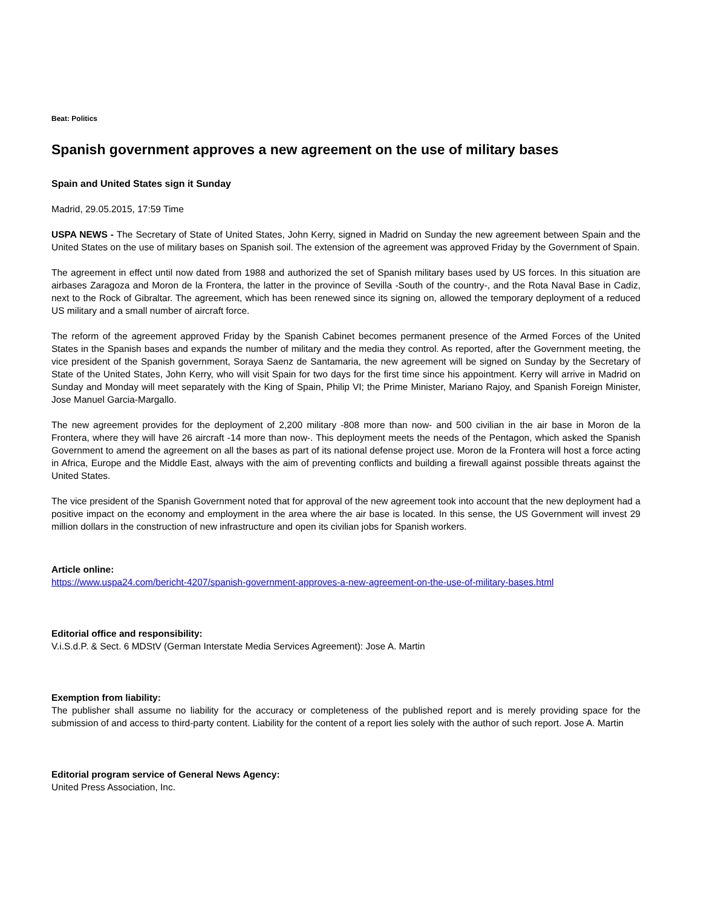Beat: Politics
Spanish government approves a new agreement on the use of military bases
Spain and United States sign it Sunday
Madrid, 29.05.2015, 17:59 Time
USPA NEWS - The Secretary of State of United States, John Kerry, signed in Madrid on Sunday the new agreement between Spain and the United States on the use of military bases on Spanish soil. The extension of the agreement was approved Friday by the Government of Spain.
The agreement in effect until now dated from 1988 and authorized the set of Spanish military bases used by US forces. In this situation are airbases Zaragoza and Moron de la Frontera, the latter in the province of Sevilla -South of the country-, and the Rota Naval Base in Cadiz, next to the Rock of Gibraltar. The agreement, which has been renewed since its signing on, allowed the temporary deployment of a reduced US military and a small number of aircraft force.
The reform of the agreement approved Friday by the Spanish Cabinet becomes permanent presence of the Armed Forces of the United States in the Spanish bases and expands the number of military and the media they control. As reported, after the Government meeting, the vice president of the Spanish government, Soraya Saenz de Santamaria, the new agreement will be signed on Sunday by the Secretary of State of the United States, John Kerry, who will visit Spain for two days for the first time since his appointment. Kerry will arrive in Madrid on Sunday and Monday will meet separately with the King of Spain, Philip VI; the Prime Minister, Mariano Rajoy, and Spanish Foreign Minister, Jose Manuel Garcia-Margallo.
The new agreement provides for the deployment of 2,200 military -808 more than now- and 500 civilian in the air base in Moron de la Frontera, where they will have 26 aircraft -14 more than now-. This deployment meets the needs of the Pentagon, which asked the Spanish Government to amend the agreement on all the bases as part of its national defense project use. Moron de la Frontera will host a force acting in Africa, Europe and the Middle East, always with the aim of preventing conflicts and building a firewall against possible threats against the United States.
The vice president of the Spanish Government noted that for approval of the new agreement took into account that the new deployment had a positive impact on the economy and employment in the area where the air base is located. In this sense, the US Government will invest 29 million dollars in the construction of new infrastructure and open its civilian jobs for Spanish workers.
Article online:
https://www.uspa24.com/bericht-4207/spanish-government-approves-a-new-agreement-on-the-use-of-military-bases.html
Editorial office and responsibility:
V.i.S.d.P. & Sect. 6 MDStV (German Interstate Media Services Agreement): Jose A. Martin
Exemption from liability:
The publisher shall assume no liability for the accuracy or completeness of the published report and is merely providing space for the submission of and access to third-party content. Liability for the content of a report lies solely with the author of such report. Jose A. Martin
Editorial program service of General News Agency:
United Press Association, Inc.